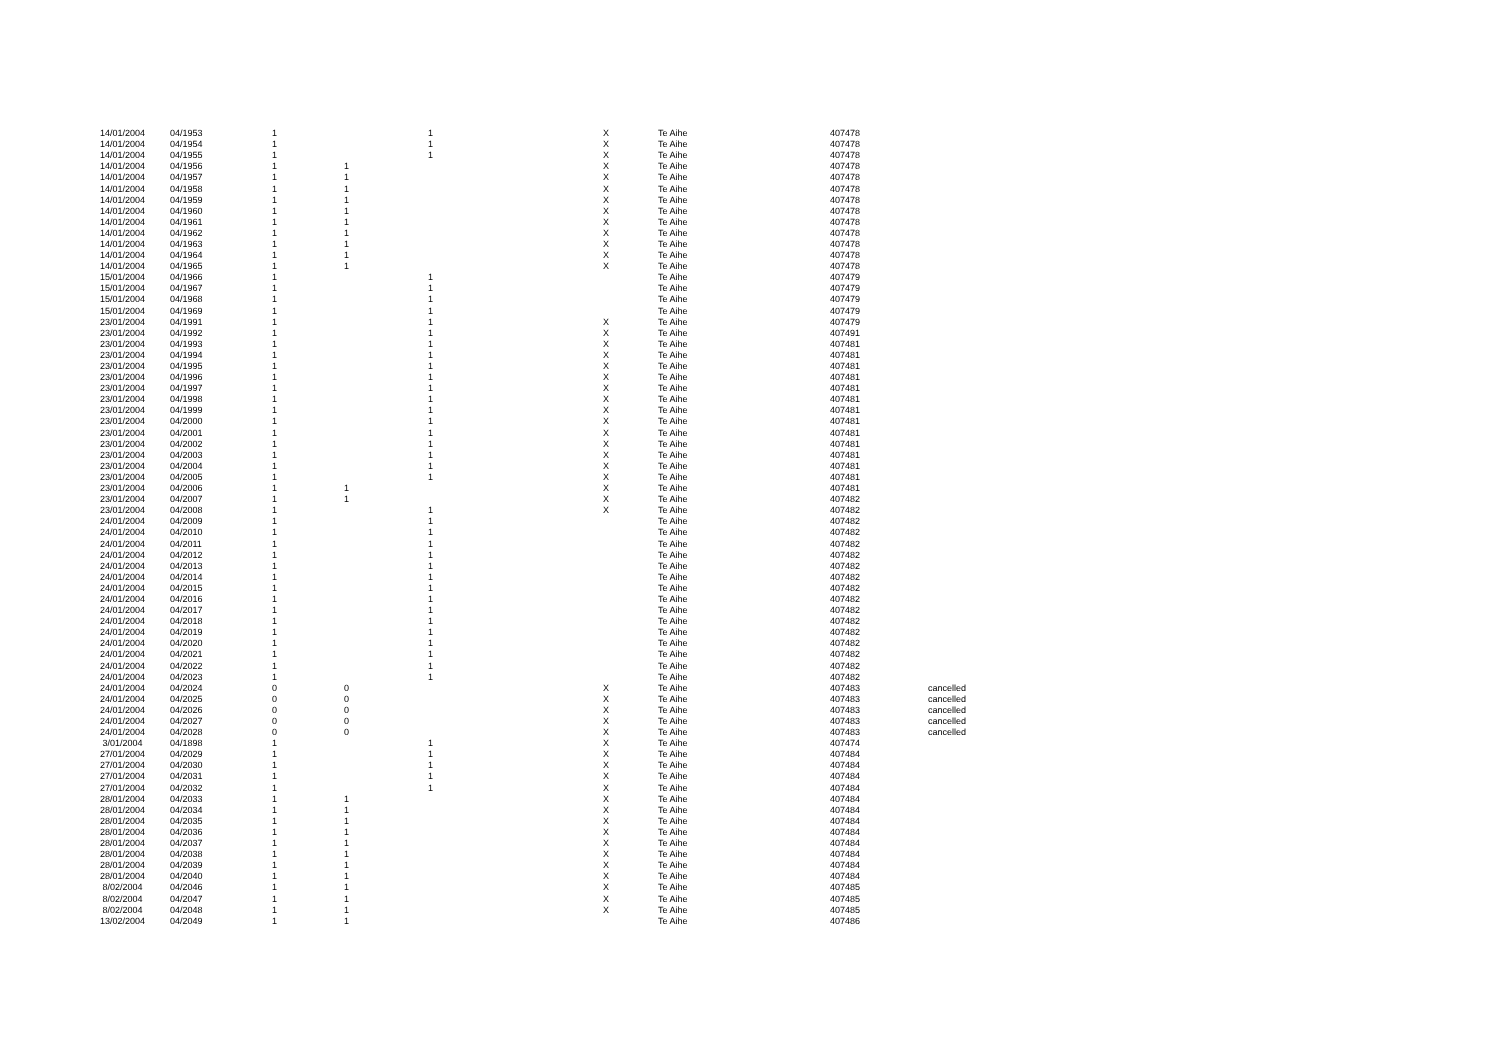| 14/01/2004 | 04/1953 | 1 | | 1 | X | Te Aihe | 407478 | |
| 14/01/2004 | 04/1954 | 1 | | 1 | X | Te Aihe | 407478 | |
| 14/01/2004 | 04/1955 | 1 | | 1 | X | Te Aihe | 407478 | |
| 14/01/2004 | 04/1956 | 1 | 1 | | X | Te Aihe | 407478 | |
| 14/01/2004 | 04/1957 | 1 | 1 | | X | Te Aihe | 407478 | |
| 14/01/2004 | 04/1958 | 1 | 1 | | X | Te Aihe | 407478 | |
| 14/01/2004 | 04/1959 | 1 | 1 | | X | Te Aihe | 407478 | |
| 14/01/2004 | 04/1960 | 1 | 1 | | X | Te Aihe | 407478 | |
| 14/01/2004 | 04/1961 | 1 | 1 | | X | Te Aihe | 407478 | |
| 14/01/2004 | 04/1962 | 1 | 1 | | X | Te Aihe | 407478 | |
| 14/01/2004 | 04/1963 | 1 | 1 | | X | Te Aihe | 407478 | |
| 14/01/2004 | 04/1964 | 1 | 1 | | X | Te Aihe | 407478 | |
| 14/01/2004 | 04/1965 | 1 | 1 | | X | Te Aihe | 407478 | |
| 15/01/2004 | 04/1966 | 1 | | 1 | | Te Aihe | 407479 | |
| 15/01/2004 | 04/1967 | 1 | | 1 | | Te Aihe | 407479 | |
| 15/01/2004 | 04/1968 | 1 | | 1 | | Te Aihe | 407479 | |
| 15/01/2004 | 04/1969 | 1 | | 1 | | Te Aihe | 407479 | |
| 23/01/2004 | 04/1991 | 1 | | 1 | X | Te Aihe | 407479 | |
| 23/01/2004 | 04/1992 | 1 | | 1 | X | Te Aihe | 407491 | |
| 23/01/2004 | 04/1993 | 1 | | 1 | X | Te Aihe | 407481 | |
| 23/01/2004 | 04/1994 | 1 | | 1 | X | Te Aihe | 407481 | |
| 23/01/2004 | 04/1995 | 1 | | 1 | X | Te Aihe | 407481 | |
| 23/01/2004 | 04/1996 | 1 | | 1 | X | Te Aihe | 407481 | |
| 23/01/2004 | 04/1997 | 1 | | 1 | X | Te Aihe | 407481 | |
| 23/01/2004 | 04/1998 | 1 | | 1 | X | Te Aihe | 407481 | |
| 23/01/2004 | 04/1999 | 1 | | 1 | X | Te Aihe | 407481 | |
| 23/01/2004 | 04/2000 | 1 | | 1 | X | Te Aihe | 407481 | |
| 23/01/2004 | 04/2001 | 1 | | 1 | X | Te Aihe | 407481 | |
| 23/01/2004 | 04/2002 | 1 | | 1 | X | Te Aihe | 407481 | |
| 23/01/2004 | 04/2003 | 1 | | 1 | X | Te Aihe | 407481 | |
| 23/01/2004 | 04/2004 | 1 | | 1 | X | Te Aihe | 407481 | |
| 23/01/2004 | 04/2005 | 1 | | 1 | X | Te Aihe | 407481 | |
| 23/01/2004 | 04/2006 | 1 | 1 | | X | Te Aihe | 407481 | |
| 23/01/2004 | 04/2007 | 1 | 1 | | X | Te Aihe | 407482 | |
| 23/01/2004 | 04/2008 | 1 | | 1 | X | Te Aihe | 407482 | |
| 24/01/2004 | 04/2009 | 1 | | 1 | | Te Aihe | 407482 | |
| 24/01/2004 | 04/2010 | 1 | | 1 | | Te Aihe | 407482 | |
| 24/01/2004 | 04/2011 | 1 | | 1 | | Te Aihe | 407482 | |
| 24/01/2004 | 04/2012 | 1 | | 1 | | Te Aihe | 407482 | |
| 24/01/2004 | 04/2013 | 1 | | 1 | | Te Aihe | 407482 | |
| 24/01/2004 | 04/2014 | 1 | | 1 | | Te Aihe | 407482 | |
| 24/01/2004 | 04/2015 | 1 | | 1 | | Te Aihe | 407482 | |
| 24/01/2004 | 04/2016 | 1 | | 1 | | Te Aihe | 407482 | |
| 24/01/2004 | 04/2017 | 1 | | 1 | | Te Aihe | 407482 | |
| 24/01/2004 | 04/2018 | 1 | | 1 | | Te Aihe | 407482 | |
| 24/01/2004 | 04/2019 | 1 | | 1 | | Te Aihe | 407482 | |
| 24/01/2004 | 04/2020 | 1 | | 1 | | Te Aihe | 407482 | |
| 24/01/2004 | 04/2021 | 1 | | 1 | | Te Aihe | 407482 | |
| 24/01/2004 | 04/2022 | 1 | | 1 | | Te Aihe | 407482 | |
| 24/01/2004 | 04/2023 | 1 | | 1 | | Te Aihe | 407482 | |
| 24/01/2004 | 04/2024 | 0 | 0 | | X | Te Aihe | 407483 | cancelled |
| 24/01/2004 | 04/2025 | 0 | 0 | | X | Te Aihe | 407483 | cancelled |
| 24/01/2004 | 04/2026 | 0 | 0 | | X | Te Aihe | 407483 | cancelled |
| 24/01/2004 | 04/2027 | 0 | 0 | | X | Te Aihe | 407483 | cancelled |
| 24/01/2004 | 04/2028 | 0 | 0 | | X | Te Aihe | 407483 | cancelled |
| 3/01/2004 | 04/1898 | 1 | | 1 | X | Te Aihe | 407474 | |
| 27/01/2004 | 04/2029 | 1 | | 1 | X | Te Aihe | 407484 | |
| 27/01/2004 | 04/2030 | 1 | | 1 | X | Te Aihe | 407484 | |
| 27/01/2004 | 04/2031 | 1 | | 1 | X | Te Aihe | 407484 | |
| 27/01/2004 | 04/2032 | 1 | | 1 | X | Te Aihe | 407484 | |
| 28/01/2004 | 04/2033 | 1 | 1 | | X | Te Aihe | 407484 | |
| 28/01/2004 | 04/2034 | 1 | 1 | | X | Te Aihe | 407484 | |
| 28/01/2004 | 04/2035 | 1 | 1 | | X | Te Aihe | 407484 | |
| 28/01/2004 | 04/2036 | 1 | 1 | | X | Te Aihe | 407484 | |
| 28/01/2004 | 04/2037 | 1 | 1 | | X | Te Aihe | 407484 | |
| 28/01/2004 | 04/2038 | 1 | 1 | | X | Te Aihe | 407484 | |
| 28/01/2004 | 04/2039 | 1 | 1 | | X | Te Aihe | 407484 | |
| 28/01/2004 | 04/2040 | 1 | 1 | | X | Te Aihe | 407484 | |
| 8/02/2004 | 04/2046 | 1 | 1 | | X | Te Aihe | 407485 | |
| 8/02/2004 | 04/2047 | 1 | 1 | | X | Te Aihe | 407485 | |
| 8/02/2004 | 04/2048 | 1 | 1 | | X | Te Aihe | 407485 | |
| 13/02/2004 | 04/2049 | 1 | 1 | | | Te Aihe | 407486 | |